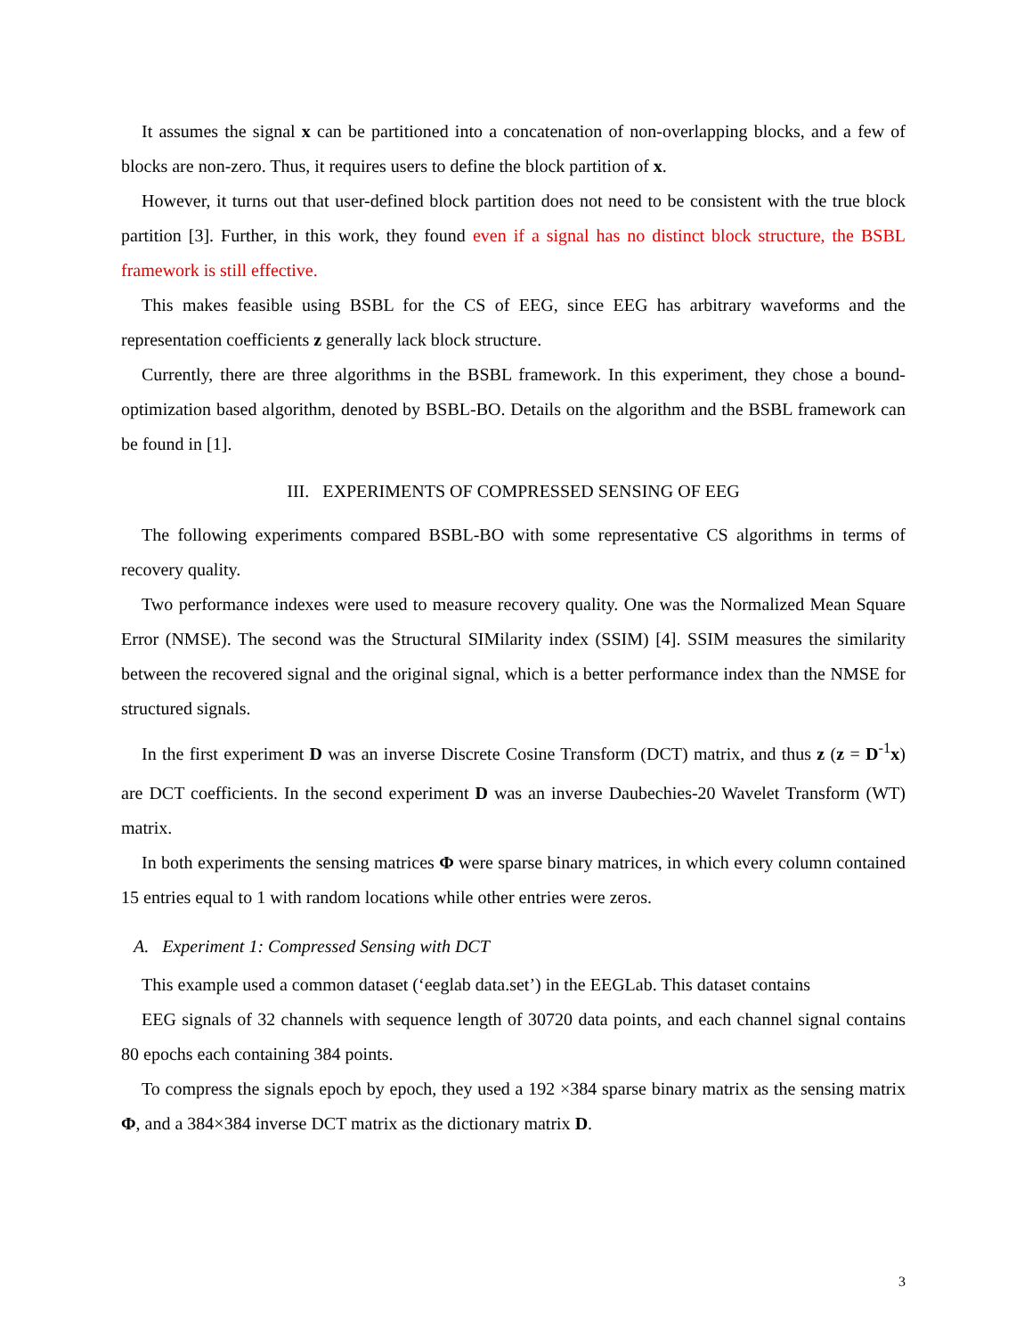It assumes the signal x can be partitioned into a concatenation of non-overlapping blocks, and a few of blocks are non-zero. Thus, it requires users to define the block partition of x.
However, it turns out that user-defined block partition does not need to be consistent with the true block partition [3]. Further, in this work, they found even if a signal has no distinct block structure, the BSBL framework is still effective.
This makes feasible using BSBL for the CS of EEG, since EEG has arbitrary waveforms and the representation coefficients z generally lack block structure.
Currently, there are three algorithms in the BSBL framework. In this experiment, they chose a bound-optimization based algorithm, denoted by BSBL-BO. Details on the algorithm and the BSBL framework can be found in [1].
III. EXPERIMENTS OF COMPRESSED SENSING OF EEG
The following experiments compared BSBL-BO with some representative CS algorithms in terms of recovery quality.
Two performance indexes were used to measure recovery quality. One was the Normalized Mean Square Error (NMSE). The second was the Structural SIMilarity index (SSIM) [4]. SSIM measures the similarity between the recovered signal and the original signal, which is a better performance index than the NMSE for structured signals.
In the first experiment D was an inverse Discrete Cosine Transform (DCT) matrix, and thus z (z = D<sup>-1</sup>x) are DCT coefficients. In the second experiment D was an inverse Daubechies-20 Wavelet Transform (WT) matrix.
In both experiments the sensing matrices Φ were sparse binary matrices, in which every column contained 15 entries equal to 1 with random locations while other entries were zeros.
A. Experiment 1: Compressed Sensing with DCT
This example used a common dataset (‘eeglab data.set’) in the EEGLab. This dataset contains
EEG signals of 32 channels with sequence length of 30720 data points, and each channel signal contains 80 epochs each containing 384 points.
To compress the signals epoch by epoch, they used a 192 ×384 sparse binary matrix as the sensing matrix Φ, and a 384×384 inverse DCT matrix as the dictionary matrix D.
3